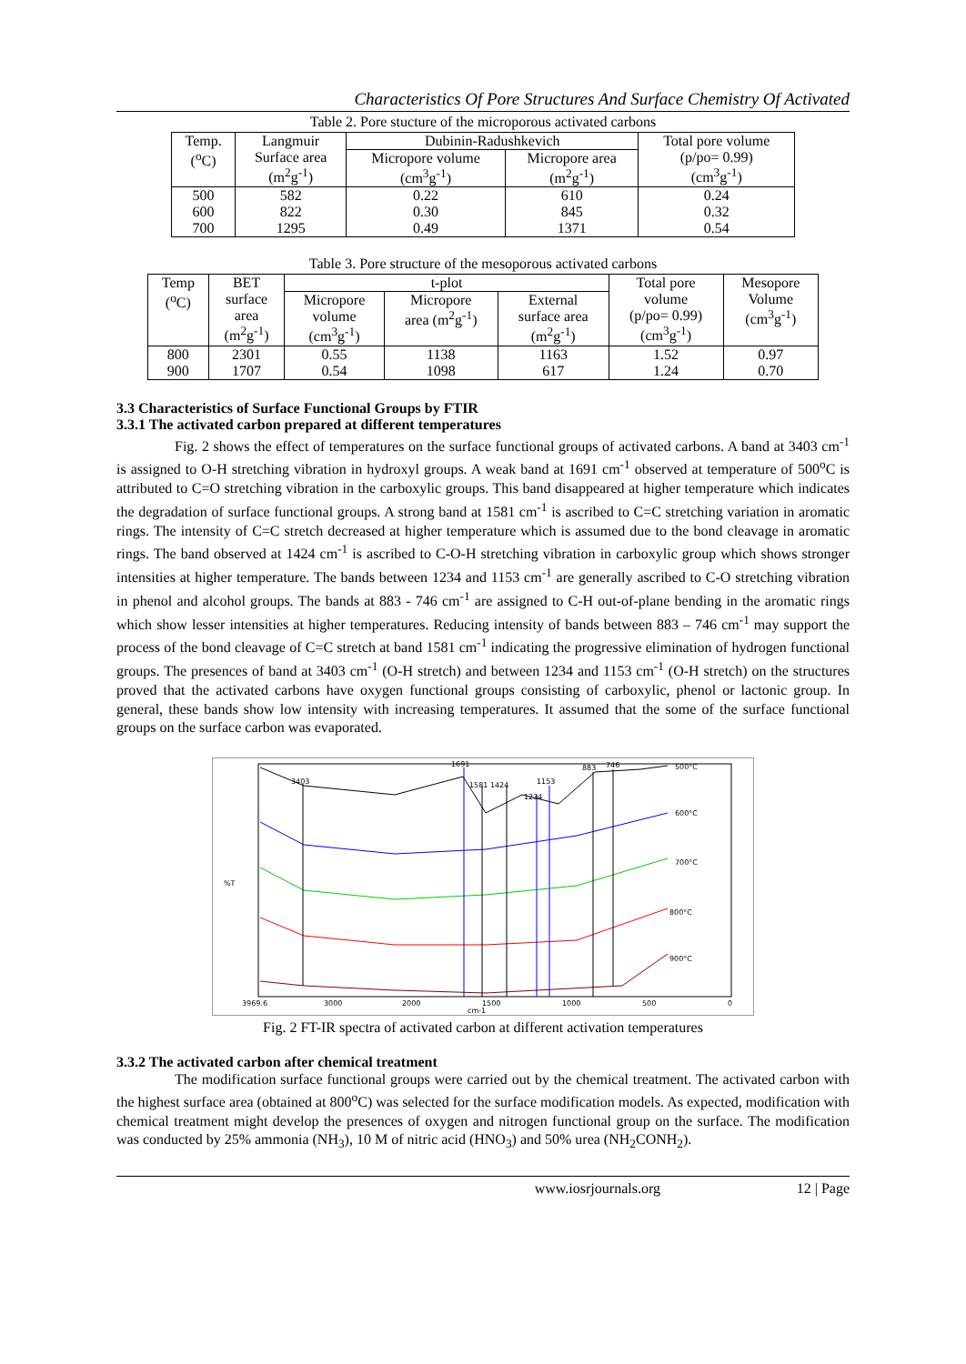Characteristics Of Pore Structures And Surface Chemistry Of Activated
Table 2. Pore stucture of the microporous activated carbons
| Temp. (<sup>o</sup>C) | Langmuir Surface area (m<sup>2</sup>g<sup>-1</sup>) | Dubinin-Radushkevich | | Total pore volume (p/po= 0.99) (cm<sup>3</sup>g<sup>-1</sup>) |
| --- | --- | --- | --- | --- |
| | | Micropore volume (cm<sup>3</sup>g<sup>-1</sup>) | Micropore area (m<sup>2</sup>g<sup>-1</sup>) | |
| 500 | 582 | 0.22 | 610 | 0.24 |
| 600 | 822 | 0.30 | 845 | 0.32 |
| 700 | 1295 | 0.49 | 1371 | 0.54 |
Table 3. Pore structure of the mesoporous activated carbons
| Temp (<sup>o</sup>C) | BET surface area (m<sup>2</sup>g<sup>-1</sup>) | t-plot | | | Total pore volume (p/po= 0.99) (cm<sup>3</sup>g<sup>-1</sup>) | Mesopore Volume (cm<sup>3</sup>g<sup>-1</sup>) |
| --- | --- | --- | --- | --- | --- | --- |
| | | Micropore volume (cm<sup>3</sup>g<sup>-1</sup>) | Micropore area (m<sup>2</sup>g<sup>-1</sup>) | External surface area (m<sup>2</sup>g<sup>-1</sup>) | | |
| 800 | 2301 | 0.55 | 1138 | 1163 | 1.52 | 0.97 |
| 900 | 1707 | 0.54 | 1098 | 617 | 1.24 | 0.70 |
3.3 Characteristics of Surface Functional Groups by FTIR
3.3.1 The activated carbon prepared at different temperatures
Fig. 2 shows the effect of temperatures on the surface functional groups of activated carbons. A band at 3403 cm<sup>-1</sup> is assigned to O-H stretching vibration in hydroxyl groups. A weak band at 1691 cm<sup>-1</sup> observed at temperature of 500<sup>o</sup>C is attributed to C=O stretching vibration in the carboxylic groups. This band disappeared at higher temperature which indicates the degradation of surface functional groups. A strong band at 1581 cm<sup>-1</sup> is ascribed to C=C stretching variation in aromatic rings. The intensity of C=C stretch decreased at higher temperature which is assumed due to the bond cleavage in aromatic rings. The band observed at 1424 cm<sup>-1</sup> is ascribed to C-O-H stretching vibration in carboxylic group which shows stronger intensities at higher temperature. The bands between 1234 and 1153 cm<sup>-1</sup> are generally ascribed to C-O stretching vibration in phenol and alcohol groups. The bands at 883 - 746 cm<sup>-1</sup> are assigned to C-H out-of-plane bending in the aromatic rings which show lesser intensities at higher temperatures. Reducing intensity of bands between 883 – 746 cm<sup>-1</sup> may support the process of the bond cleavage of C=C stretch at band 1581 cm<sup>-1</sup> indicating the progressive elimination of hydrogen functional groups. The presences of band at 3403 cm<sup>-1</sup> (O-H stretch) and between 1234 and 1153 cm<sup>-1</sup> (O-H stretch) on the structures proved that the activated carbons have oxygen functional groups consisting of carboxylic, phenol or lactonic group. In general, these bands show low intensity with increasing temperatures. It assumed that the some of the surface functional groups on the surface carbon was evaporated.
3403
1691
1581 1424
1153
1234
883
746
500°C
600°C
700°C
800°C
900°C
%T
3969.6
3000
2000
1500
1000
500
0
cm-1
Fig. 2 FT-IR spectra of activated carbon at different activation temperatures
3.3.2 The activated carbon after chemical treatment
The modification surface functional groups were carried out by the chemical treatment. The activated carbon with the highest surface area (obtained at 800<sup>o</sup>C) was selected for the surface modification models. As expected, modification with chemical treatment might develop the presences of oxygen and nitrogen functional group on the surface. The modification was conducted by 25% ammonia (NH<sub>3</sub>), 10 M of nitric acid (HNO<sub>3</sub>) and 50% urea (NH<sub>2</sub>CONH<sub>2</sub>).
www.iosrjournals.org 12 | Page